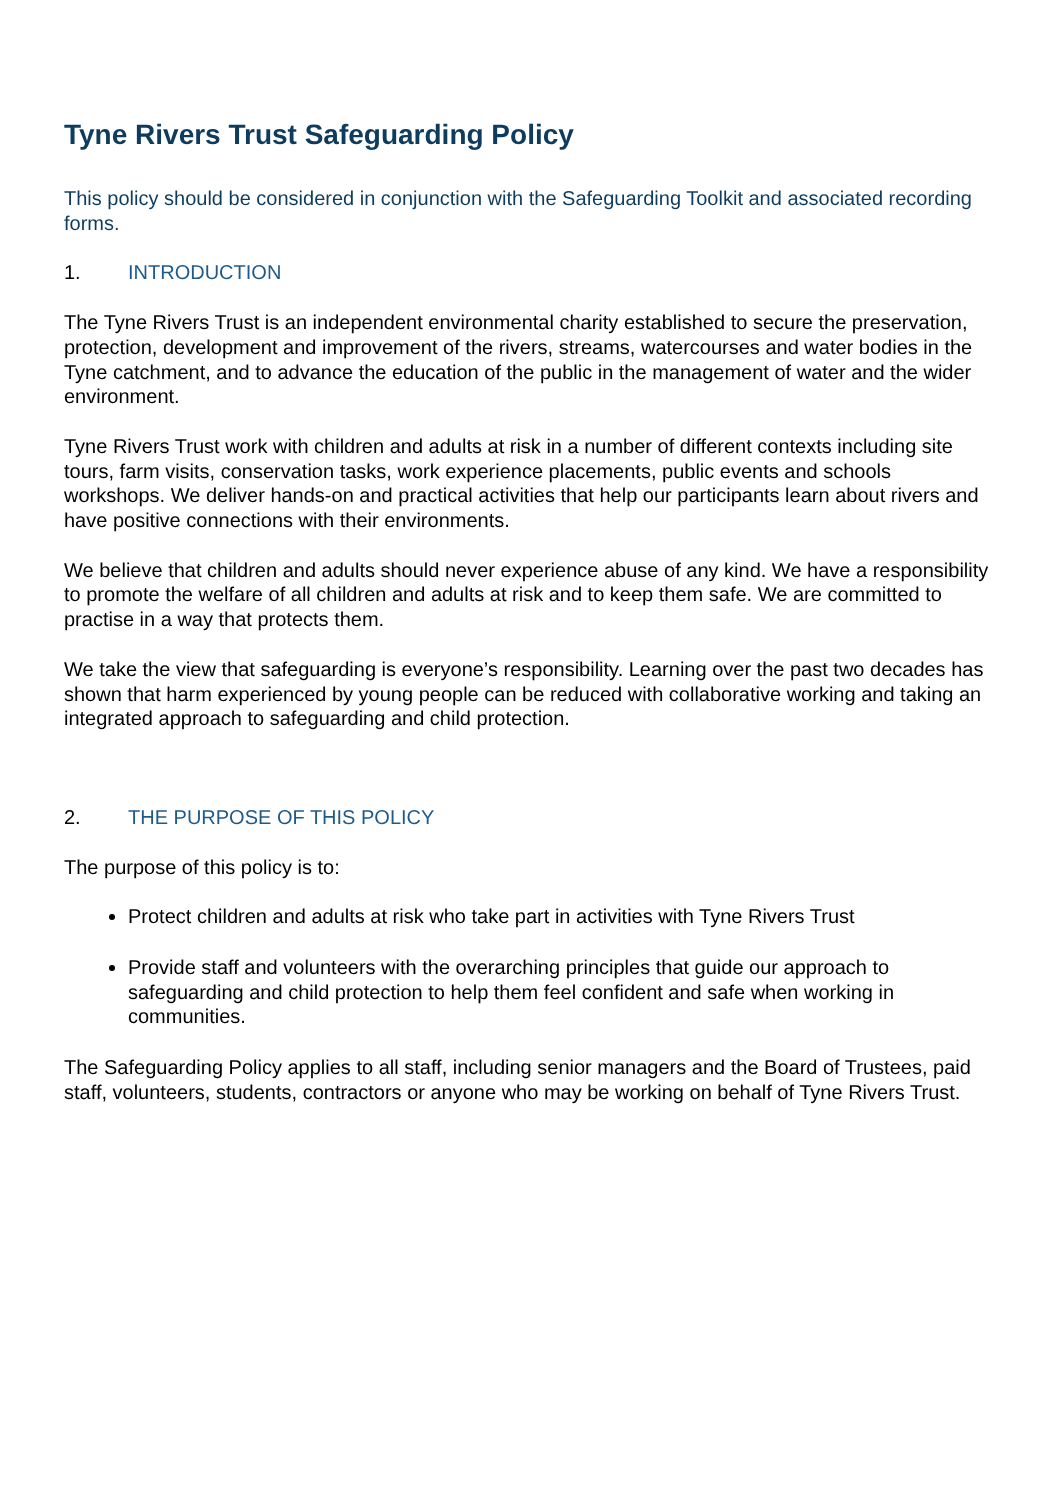Tyne Rivers Trust Safeguarding Policy
This policy should be considered in conjunction with the Safeguarding Toolkit and associated recording forms.
1. INTRODUCTION
The Tyne Rivers Trust is an independent environmental charity established to secure the preservation, protection, development and improvement of the rivers, streams, watercourses and water bodies in the Tyne catchment, and to advance the education of the public in the management of water and the wider environment.
Tyne Rivers Trust work with children and adults at risk in a number of different contexts including site tours, farm visits, conservation tasks, work experience placements, public events and schools workshops. We deliver hands-on and practical activities that help our participants learn about rivers and have positive connections with their environments.
We believe that children and adults should never experience abuse of any kind. We have a responsibility to promote the welfare of all children and adults at risk and to keep them safe. We are committed to practise in a way that protects them.
We take the view that safeguarding is everyone’s responsibility. Learning over the past two decades has shown that harm experienced by young people can be reduced with collaborative working and taking an integrated approach to safeguarding and child protection.
2. THE PURPOSE OF THIS POLICY
The purpose of this policy is to:
Protect children and adults at risk who take part in activities with Tyne Rivers Trust
Provide staff and volunteers with the overarching principles that guide our approach to safeguarding and child protection to help them feel confident and safe when working in communities.
The Safeguarding Policy applies to all staff, including senior managers and the Board of Trustees, paid staff, volunteers, students, contractors or anyone who may be working on behalf of Tyne Rivers Trust.